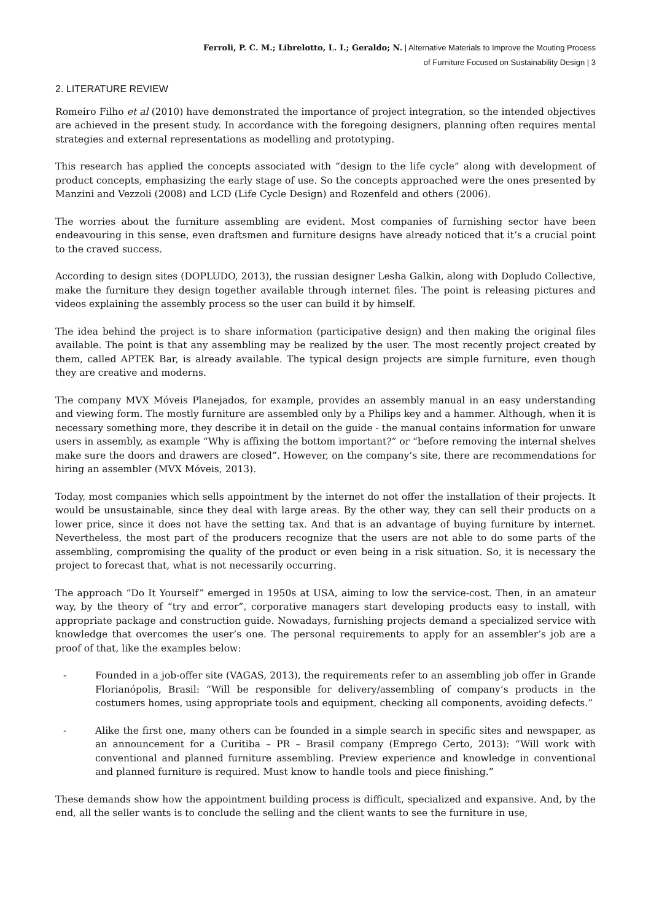Ferroli, P. C. M.; Librelotto, L. I.; Geraldo; N. | Alternative Materials to Improve the Mouting Process
of Furniture Focused on Sustainability Design | 3
2. LITERATURE REVIEW
Romeiro Filho et al (2010) have demonstrated the importance of project integration, so the intended objectives are achieved in the present study. In accordance with the foregoing designers, planning often requires mental strategies and external representations as modelling and prototyping.
This research has applied the concepts associated with “design to the life cycle” along with development of product concepts, emphasizing the early stage of use. So the concepts approached were the ones presented by Manzini and Vezzoli (2008) and LCD (Life Cycle Design) and Rozenfeld and others (2006).
The worries about the furniture assembling are evident. Most companies of furnishing sector have been endeavouring in this sense, even draftsmen and furniture designs have already noticed that it’s a crucial point to the craved success.
According to design sites (DOPLUDO, 2013), the russian designer Lesha Galkin, along with Dopludo Collective, make the furniture they design together available through internet files. The point is releasing pictures and videos explaining the assembly process so the user can build it by himself.
The idea behind the project is to share information (participative design) and then making the original files available. The point is that any assembling may be realized by the user. The most recently project created by them, called APTEK Bar, is already available. The typical design projects are simple furniture, even though they are creative and moderns.
The company MVX Móveis Planejados, for example, provides an assembly manual in an easy understanding and viewing form. The mostly furniture are assembled only by a Philips key and a hammer. Although, when it is necessary something more, they describe it in detail on the guide - the manual contains information for unware users in assembly, as example “Why is affixing the bottom important?” or “before removing the internal shelves make sure the doors and drawers are closed”. However, on the company’s site, there are recommendations for hiring an assembler (MVX Móveis, 2013).
Today, most companies which sells appointment by the internet do not offer the installation of their projects. It would be unsustainable, since they deal with large areas. By the other way, they can sell their products on a lower price, since it does not have the setting tax. And that is an advantage of buying furniture by internet. Nevertheless, the most part of the producers recognize that the users are not able to do some parts of the assembling, compromising the quality of the product or even being in a risk situation. So, it is necessary the project to forecast that, what is not necessarily occurring.
The approach “Do It Yourself” emerged in 1950s at USA, aiming to low the service-cost. Then, in an amateur way, by the theory of “try and error”, corporative managers start developing products easy to install, with appropriate package and construction guide. Nowadays, furnishing projects demand a specialized service with knowledge that overcomes the user’s one. The personal requirements to apply for an assembler’s job are a proof of that, like the examples below:
- Founded in a job-offer site (VAGAS, 2013), the requirements refer to an assembling job offer in Grande Florianópolis, Brasil: “Will be responsible for delivery/assembling of company’s products in the costumers homes, using appropriate tools and equipment, checking all components, avoiding defects.”
- Alike the first one, many others can be founded in a simple search in specific sites and newspaper, as an announcement for a Curitiba – PR – Brasil company (Emprego Certo, 2013): “Will work with conventional and planned furniture assembling. Preview experience and knowledge in conventional and planned furniture is required. Must know to handle tools and piece finishing.”
These demands show how the appointment building process is difficult, specialized and expansive. And, by the end, all the seller wants is to conclude the selling and the client wants to see the furniture in use,